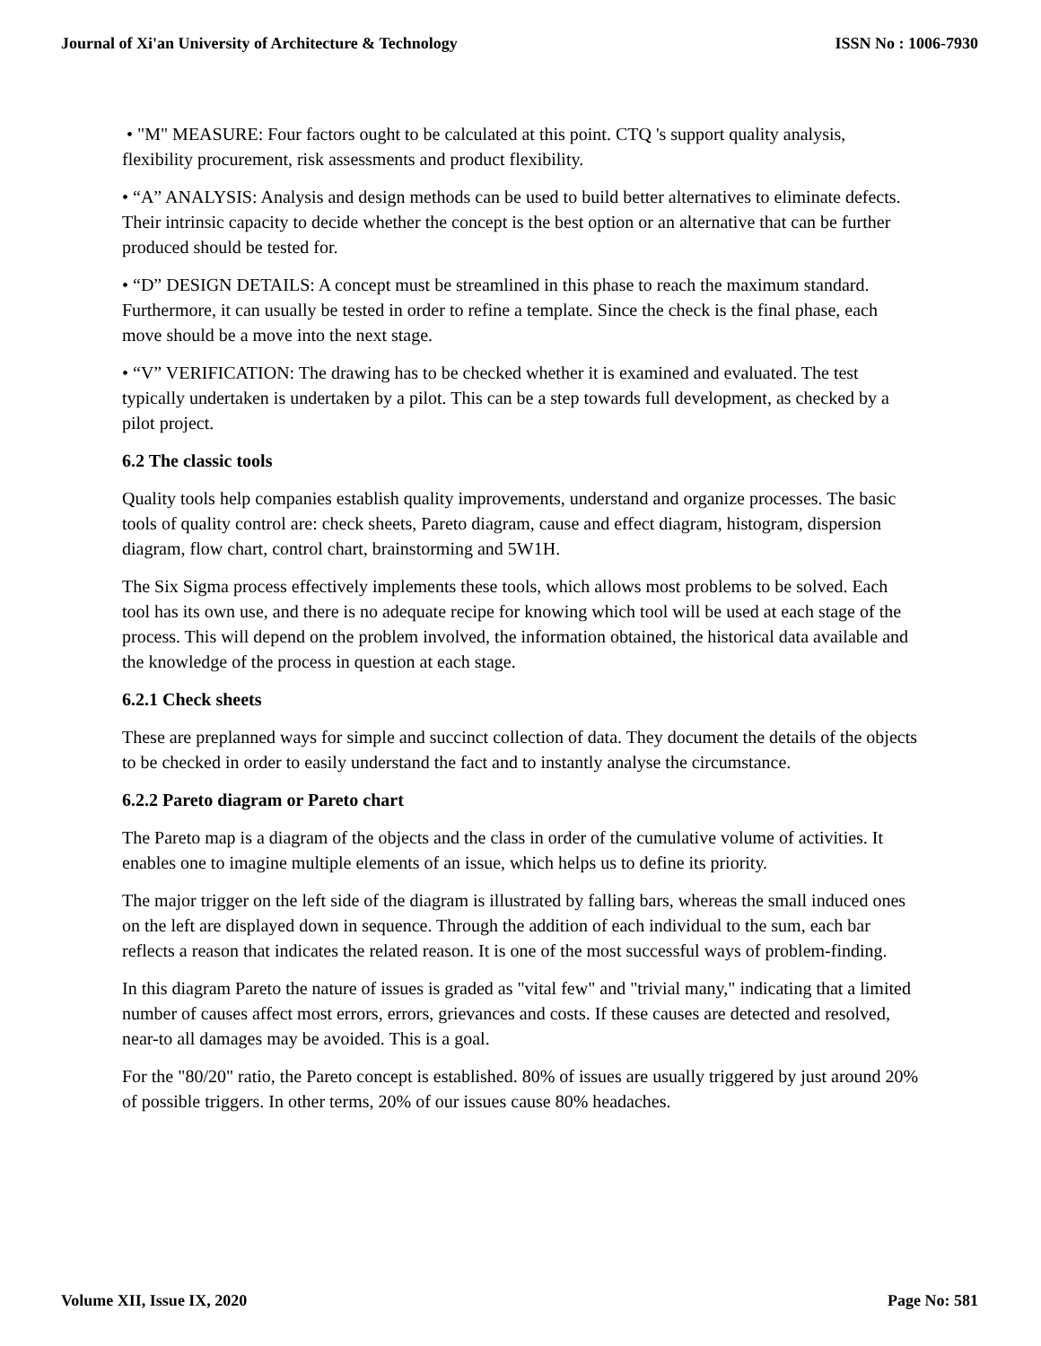Journal of Xi'an University of Architecture & Technology ISSN No : 1006-7930
• "M" MEASURE: Four factors ought to be calculated at this point. CTQ 's support quality analysis, flexibility procurement, risk assessments and product flexibility.
• “A” ANALYSIS: Analysis and design methods can be used to build better alternatives to eliminate defects. Their intrinsic capacity to decide whether the concept is the best option or an alternative that can be further produced should be tested for.
• “D” DESIGN DETAILS: A concept must be streamlined in this phase to reach the maximum standard. Furthermore, it can usually be tested in order to refine a template. Since the check is the final phase, each move should be a move into the next stage.
• “V” VERIFICATION: The drawing has to be checked whether it is examined and evaluated. The test typically undertaken is undertaken by a pilot. This can be a step towards full development, as checked by a pilot project.
6.2 The classic tools
Quality tools help companies establish quality improvements, understand and organize processes. The basic tools of quality control are: check sheets, Pareto diagram, cause and effect diagram, histogram, dispersion diagram, flow chart, control chart, brainstorming and 5W1H.
The Six Sigma process effectively implements these tools, which allows most problems to be solved. Each tool has its own use, and there is no adequate recipe for knowing which tool will be used at each stage of the process. This will depend on the problem involved, the information obtained, the historical data available and the knowledge of the process in question at each stage.
6.2.1 Check sheets
These are preplanned ways for simple and succinct collection of data. They document the details of the objects to be checked in order to easily understand the fact and to instantly analyse the circumstance.
6.2.2 Pareto diagram or Pareto chart
The Pareto map is a diagram of the objects and the class in order of the cumulative volume of activities. It enables one to imagine multiple elements of an issue, which helps us to define its priority.
The major trigger on the left side of the diagram is illustrated by falling bars, whereas the small induced ones on the left are displayed down in sequence. Through the addition of each individual to the sum, each bar reflects a reason that indicates the related reason. It is one of the most successful ways of problem-finding.
In this diagram Pareto the nature of issues is graded as "vital few" and "trivial many," indicating that a limited number of causes affect most errors, errors, grievances and costs. If these causes are detected and resolved, near-to all damages may be avoided. This is a goal.
For the "80/20" ratio, the Pareto concept is established. 80% of issues are usually triggered by just around 20% of possible triggers. In other terms, 20% of our issues cause 80% headaches.
Volume XII, Issue IX, 2020 Page No: 581